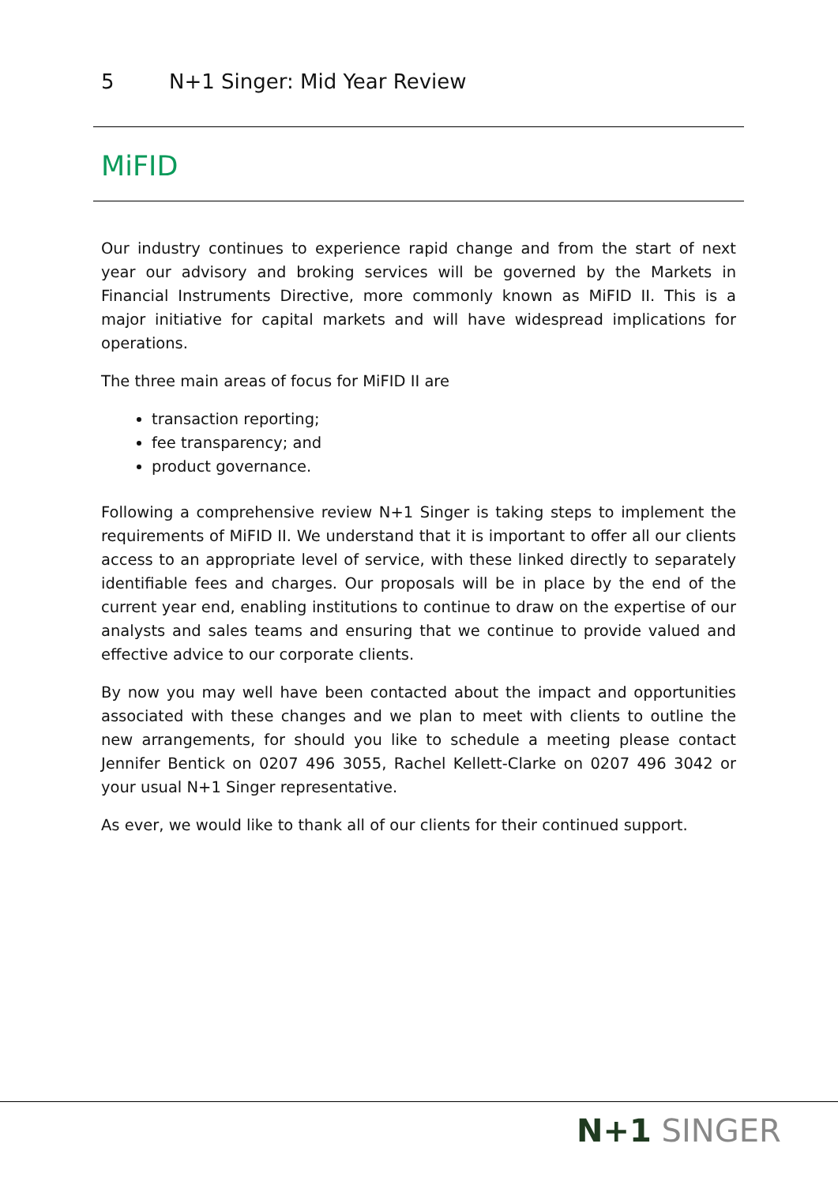5 N+1 Singer: Mid Year Review
MiFID
Our industry continues to experience rapid change and from the start of next year our advisory and broking services will be governed by the Markets in Financial Instruments Directive, more commonly known as MiFID II. This is a major initiative for capital markets and will have widespread implications for operations.
The three main areas of focus for MiFID II are
transaction reporting;
fee transparency; and
product governance.
Following a comprehensive review N+1 Singer is taking steps to implement the requirements of MiFID II. We understand that it is important to offer all our clients access to an appropriate level of service, with these linked directly to separately identifiable fees and charges. Our proposals will be in place by the end of the current year end, enabling institutions to continue to draw on the expertise of our analysts and sales teams and ensuring that we continue to provide valued and effective advice to our corporate clients.
By now you may well have been contacted about the impact and opportunities associated with these changes and we plan to meet with clients to outline the new arrangements, for should you like to schedule a meeting please contact Jennifer Bentick on 0207 496 3055, Rachel Kellett-Clarke on 0207 496 3042 or your usual N+1 Singer representative.
As ever, we would like to thank all of our clients for their continued support.
N+1 SINGER